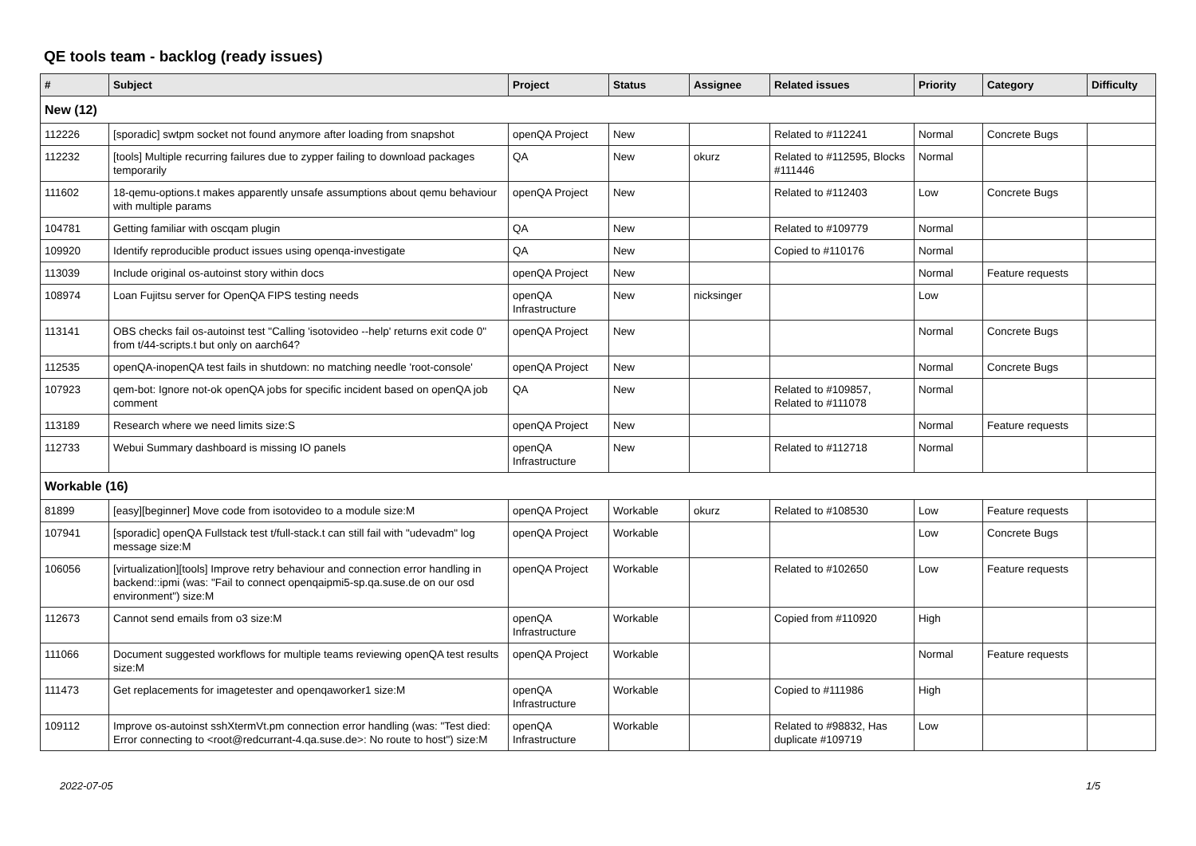QE tools team - backlog (ready issues)
| # | Subject | Project | Status | Assignee | Related issues | Priority | Category | Difficulty |
| --- | --- | --- | --- | --- | --- | --- | --- | --- |
| New (12) | | | | | | | | |
| 112226 | [sporadic] swtpm socket not found anymore after loading from snapshot | openQA Project | New | | Related to #112241 | Normal | Concrete Bugs | |
| 112232 | [tools] Multiple recurring failures due to zypper failing to download packages temporarily | QA | New | okurz | Related to #112595, Blocks #111446 | Normal | | |
| 111602 | 18-qemu-options.t makes apparently unsafe assumptions about qemu behaviour with multiple params | openQA Project | New | | Related to #112403 | Low | Concrete Bugs | |
| 104781 | Getting familiar with oscqam plugin | QA | New | | Related to #109779 | Normal | | |
| 109920 | Identify reproducible product issues using openqa-investigate | QA | New | | Copied to #110176 | Normal | | |
| 113039 | Include original os-autoinst story within docs | openQA Project | New | | | Normal | Feature requests | |
| 108974 | Loan Fujitsu server for OpenQA FIPS testing needs | openQA Infrastructure | New | nicksinger | | Low | | |
| 113141 | OBS checks fail os-autoinst test "Calling 'isotovideo --help' returns exit code 0" from t/44-scripts.t but only on aarch64? | openQA Project | New | | | Normal | Concrete Bugs | |
| 112535 | openQA-inopenQA test fails in shutdown: no matching needle 'root-console' | openQA Project | New | | | Normal | Concrete Bugs | |
| 107923 | qem-bot: Ignore not-ok openQA jobs for specific incident based on openQA job comment | QA | New | | Related to #109857, Related to #111078 | Normal | | |
| 113189 | Research where we need limits size:S | openQA Project | New | | | Normal | Feature requests | |
| 112733 | Webui Summary dashboard is missing IO panels | openQA Infrastructure | New | | Related to #112718 | Normal | | |
| Workable (16) | | | | | | | | |
| 81899 | [easy][beginner] Move code from isotovideo to a module size:M | openQA Project | Workable | okurz | Related to #108530 | Low | Feature requests | |
| 107941 | [sporadic] openQA Fullstack test t/full-stack.t can still fail with "udevadm" log message size:M | openQA Project | Workable | | | Low | Concrete Bugs | |
| 106056 | [virtualization][tools] Improve retry behaviour and connection error handling in backend::ipmi (was: "Fail to connect openqaipmi5-sp.qa.suse.de on our osd environment") size:M | openQA Project | Workable | | Related to #102650 | Low | Feature requests | |
| 112673 | Cannot send emails from o3 size:M | openQA Infrastructure | Workable | | Copied from #110920 | High | | |
| 111066 | Document suggested workflows for multiple teams reviewing openQA test results size:M | openQA Project | Workable | | | Normal | Feature requests | |
| 111473 | Get replacements for imagetester and openqaworker1 size:M | openQA Infrastructure | Workable | | Copied to #111986 | High | | |
| 109112 | Improve os-autoinst sshXtermVt.pm connection error handling (was: "Test died: Error connecting to <root@redcurrant-4.qa.suse.de>: No route to host") size:M | openQA Infrastructure | Workable | | Related to #98832, Has duplicate #109719 | Low | | |
2022-07-05 1/5